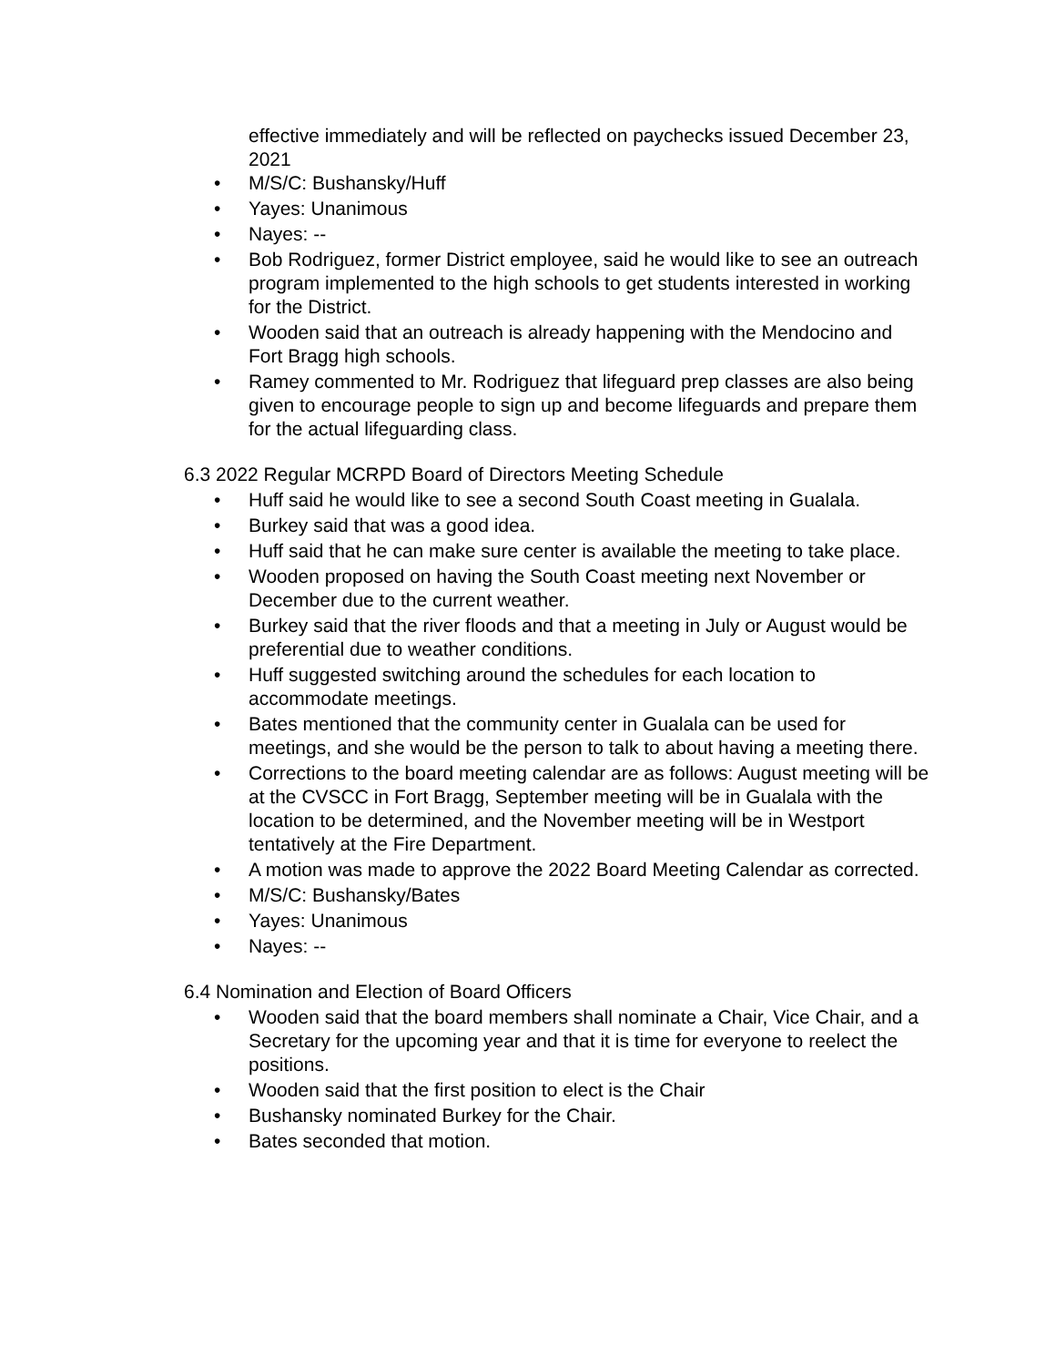effective immediately and will be reflected on paychecks issued December 23, 2021
• M/S/C: Bushansky/Huff
• Yayes: Unanimous
• Nayes: --
• Bob Rodriguez, former District employee, said he would like to see an outreach program implemented to the high schools to get students interested in working for the District.
• Wooden said that an outreach is already happening with the Mendocino and Fort Bragg high schools.
• Ramey commented to Mr. Rodriguez that lifeguard prep classes are also being given to encourage people to sign up and become lifeguards and prepare them for the actual lifeguarding class.
6.3 2022 Regular MCRPD Board of Directors Meeting Schedule
• Huff said he would like to see a second South Coast meeting in Gualala.
• Burkey said that was a good idea.
• Huff said that he can make sure center is available the meeting to take place.
• Wooden proposed on having the South Coast meeting next November or December due to the current weather.
• Burkey said that the river floods and that a meeting in July or August would be preferential due to weather conditions.
• Huff suggested switching around the schedules for each location to accommodate meetings.
• Bates mentioned that the community center in Gualala can be used for meetings, and she would be the person to talk to about having a meeting there.
• Corrections to the board meeting calendar are as follows: August meeting will be at the CVSCC in Fort Bragg, September meeting will be in Gualala with the location to be determined, and the November meeting will be in Westport tentatively at the Fire Department.
• A motion was made to approve the 2022 Board Meeting Calendar as corrected.
• M/S/C: Bushansky/Bates
• Yayes: Unanimous
• Nayes: --
6.4 Nomination and Election of Board Officers
• Wooden said that the board members shall nominate a Chair, Vice Chair, and a Secretary for the upcoming year and that it is time for everyone to reelect the positions.
• Wooden said that the first position to elect is the Chair
• Bushansky nominated Burkey for the Chair.
• Bates seconded that motion.